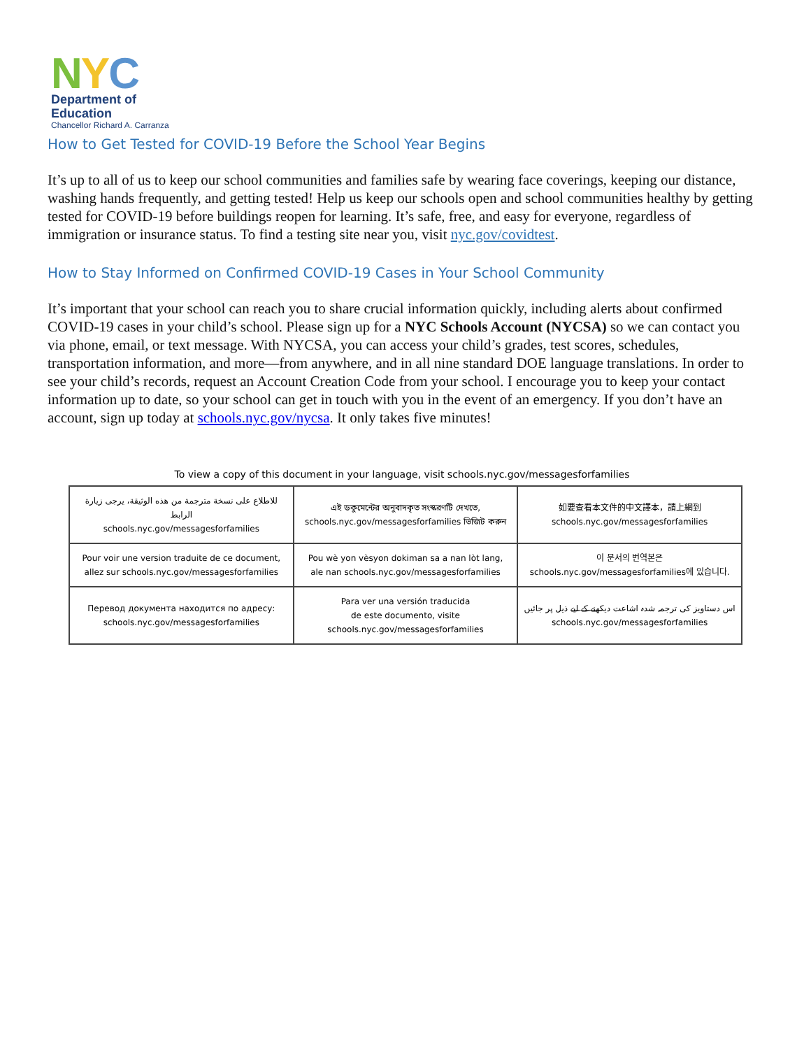NYC
Department of
Education
Chancellor Richard A. Carranza
How to Get Tested for COVID-19 Before the School Year Begins
It’s up to all of us to keep our school communities and families safe by wearing face coverings, keeping our distance, washing hands frequently, and getting tested! Help us keep our schools open and school communities healthy by getting tested for COVID-19 before buildings reopen for learning. It’s safe, free, and easy for everyone, regardless of immigration or insurance status. To find a testing site near you, visit nyc.gov/covidtest.
How to Stay Informed on Confirmed COVID-19 Cases in Your School Community
It’s important that your school can reach you to share crucial information quickly, including alerts about confirmed COVID-19 cases in your child’s school. Please sign up for a NYC Schools Account (NYCSA) so we can contact you via phone, email, or text message. With NYCSA, you can access your child’s grades, test scores, schedules, transportation information, and more—from anywhere, and in all nine standard DOE language translations. In order to see your child’s records, request an Account Creation Code from your school. I encourage you to keep your contact information up to date, so your school can get in touch with you in the event of an emergency. If you don’t have an account, sign up today at schools.nyc.gov/nycsa. It only takes five minutes!
To view a copy of this document in your language, visit schools.nyc.gov/messagesforfamilies
| للاطلاع على نسخة مترجمة من هذه الوثيقة، يرجى زيارة الرابط schools.nyc.gov/messagesforfamilies | এই ডকুমেন্টের অনুবাদকৃত সংস্করণটি দেখতে, schools.nyc.gov/messagesforfamilies ভিজিট করুন | 如要查看本文件的中文譯本，請上網到 schools.nyc.gov/messagesforfamilies |
| Pour voir une version traduite de ce document, allez sur schools.nyc.gov/messagesforfamilies | Pou wè yon vèsyon dokiman sa a nan lòt lang, ale nan schools.nyc.gov/messagesforfamilies | 이 문서의 번역본은 schools.nyc.gov/messagesforfamilies에 있습니다. |
| Перевод документа находится по адресу: schools.nyc.gov/messagesforfamilies | Para ver una versión traducida de este documento, visite schools.nyc.gov/messagesforfamilies | اس دستاویز کی ترجمہ شدہ اشاعت دیکھنے کے لیے ذیل پر جائیں schools.nyc.gov/messagesforfamilies |